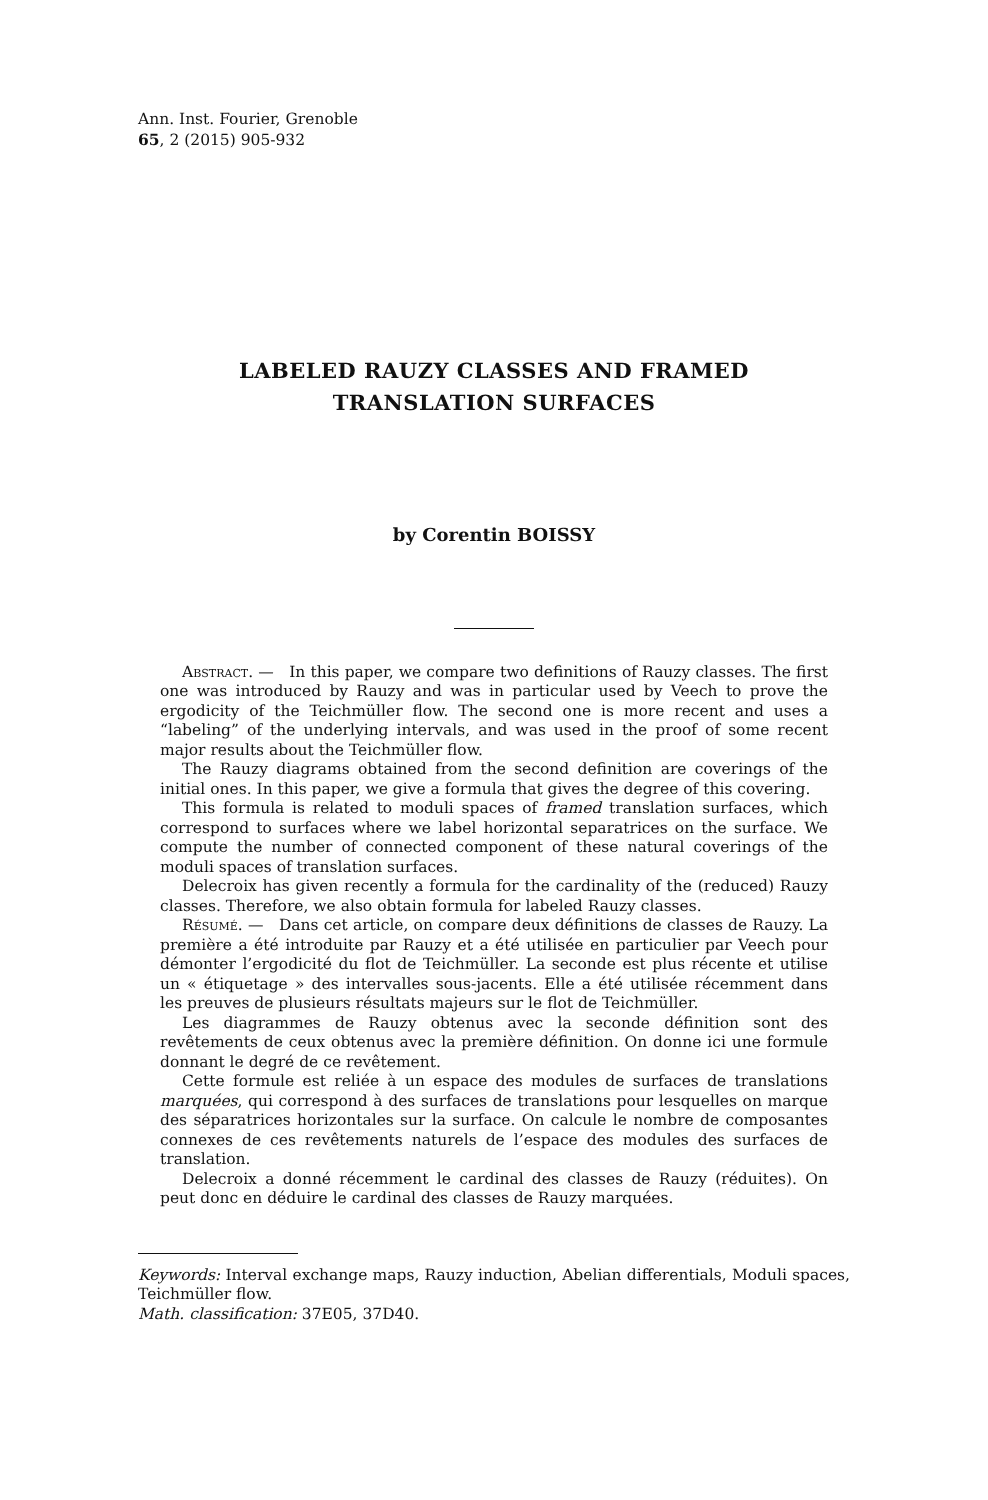Ann. Inst. Fourier, Grenoble
65, 2 (2015) 905-932
LABELED RAUZY CLASSES AND FRAMED
TRANSLATION SURFACES
by Corentin BOISSY
Abstract. — In this paper, we compare two definitions of Rauzy classes. The first one was introduced by Rauzy and was in particular used by Veech to prove the ergodicity of the Teichmüller flow. The second one is more recent and uses a “labeling” of the underlying intervals, and was used in the proof of some recent major results about the Teichmüller flow.
The Rauzy diagrams obtained from the second definition are coverings of the initial ones. In this paper, we give a formula that gives the degree of this covering.
This formula is related to moduli spaces of framed translation surfaces, which correspond to surfaces where we label horizontal separatrices on the surface. We compute the number of connected component of these natural coverings of the moduli spaces of translation surfaces.
Delecroix has given recently a formula for the cardinality of the (reduced) Rauzy classes. Therefore, we also obtain formula for labeled Rauzy classes.
Résumé. — Dans cet article, on compare deux définitions de classes de Rauzy. La première a été introduite par Rauzy et a été utilisée en particulier par Veech pour démonter l’ergodicité du flot de Teichmüller. La seconde est plus récente et utilise un « étiquetage » des intervalles sous-jacents. Elle a été utilisée récemment dans les preuves de plusieurs résultats majeurs sur le flot de Teichmüller.
Les diagrammes de Rauzy obtenus avec la seconde définition sont des revêtements de ceux obtenus avec la première définition. On donne ici une formule donnant le degré de ce revêtement.
Cette formule est reliée à un espace des modules de surfaces de translations marquées, qui correspond à des surfaces de translations pour lesquelles on marque des séparatrices horizontales sur la surface. On calcule le nombre de composantes connexes de ces revêtements naturels de l’espace des modules des surfaces de translation.
Delecroix a donné récemment le cardinal des classes de Rauzy (réduites). On peut donc en déduire le cardinal des classes de Rauzy marquées.
Keywords: Interval exchange maps, Rauzy induction, Abelian differentials, Moduli spaces, Teichmüller flow.
Math. classification: 37E05, 37D40.